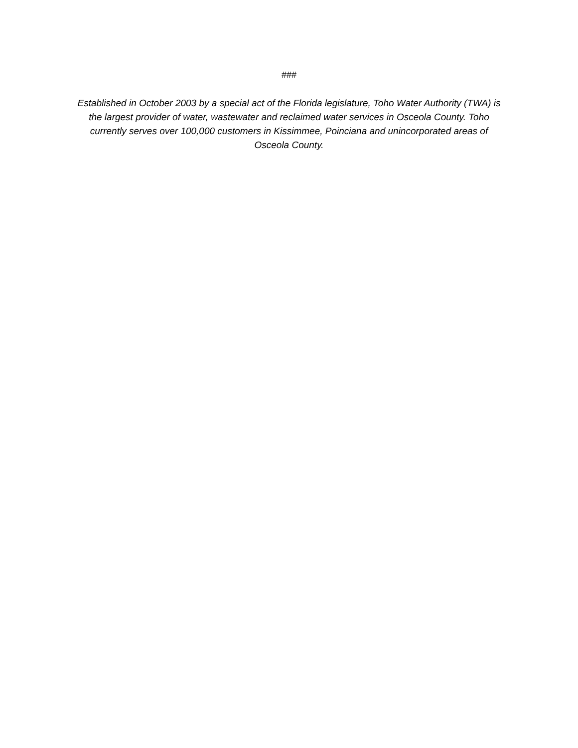###
Established in October 2003 by a special act of the Florida legislature, Toho Water Authority (TWA) is the largest provider of water, wastewater and reclaimed water services in Osceola County. Toho currently serves over 100,000 customers in Kissimmee, Poinciana and unincorporated areas of Osceola County.